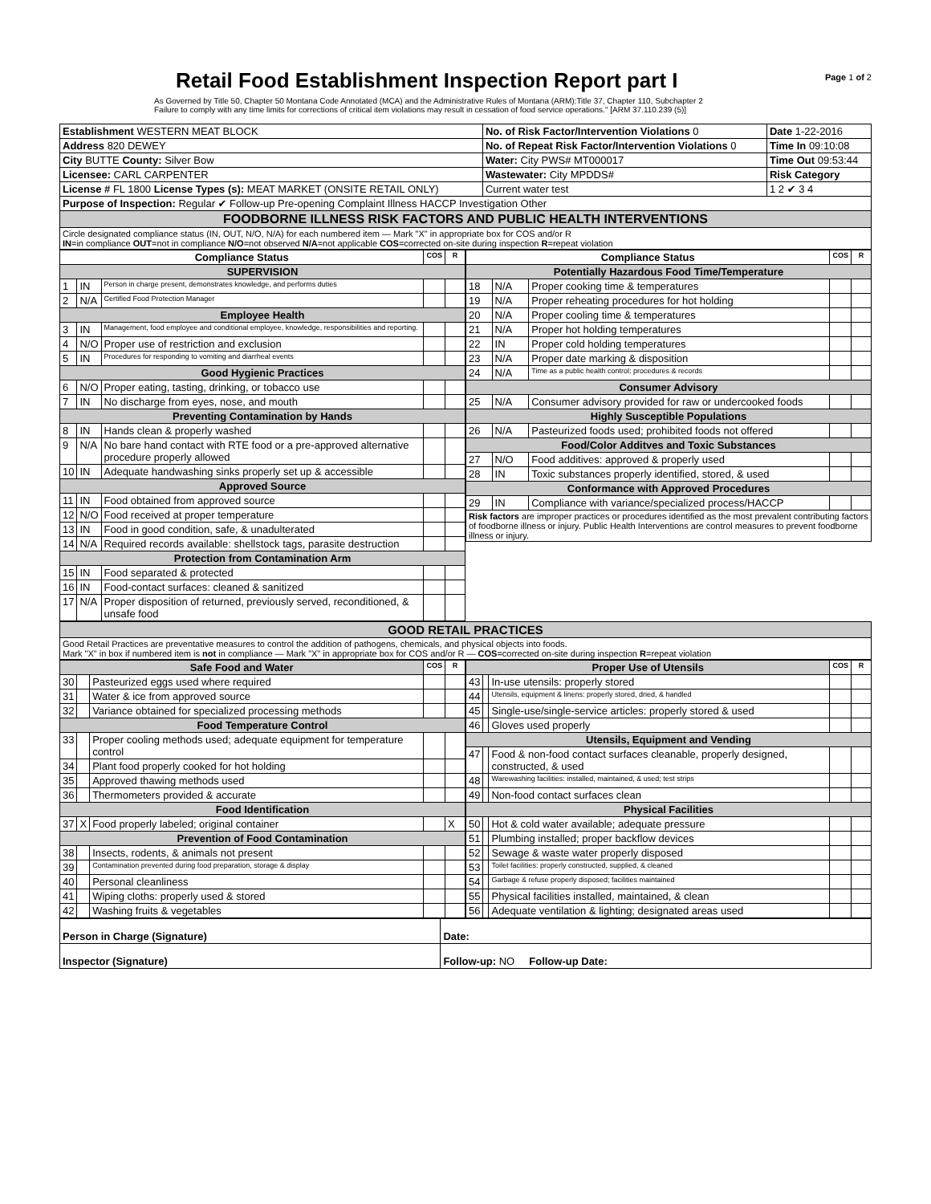Retail Food Establishment Inspection Report part I
Page 1 of 2
As Governed by Title 50, Chapter 50 Montana Code Annotated (MCA) and the Administrative Rules of Montana (ARM):Title 37, Chapter 110, Subchapter 2
Failure to comply with any time limits for corrections of critical item violations may result in cessation of food service operations." [ARM 37.110.239 (5)]
| Establishment WESTERN MEAT BLOCK | No. of Risk Factor/Intervention Violations 0 | Date 1-22-2016 |
| Address 820 DEWEY | No. of Repeat Risk Factor/Intervention Violations 0 | Time In 09:10:08 |
| City BUTTE County: Silver Bow | Water: City PWS# MT000017 | Time Out 09:53:44 |
| Licensee: CARL CARPENTER | Wastewater: City MPDDS# | Risk Category |
| License # FL 1800 License Types (s): MEAT MARKET (ONSITE RETAIL ONLY) | Current water test | 1 2 ✔ 3 4 |
| Purpose of Inspection: Regular ✔ Follow-up Pre-opening Complaint Illness HACCP Investigation Other | | |
| FOODBORNE ILLNESS RISK FACTORS AND PUBLIC HEALTH INTERVENTIONS | | |
| Circle designated compliance status (IN, OUT, N/O, N/A) for each numbered item — Mark "X" in appropriate box for COS and/or R IN =in compliance OUT =not in compliance N/O =not observed N/A =not applicable COS =corrected on-site during inspection R =repeat violation | | |
| Compliance Status | | | COS | R |
| --- | --- | --- | --- | --- |
| SUPERVISION | | | | |
| 1 | IN | Person in charge present, demonstrates knowledge, and performs duties | | |
| 2 | N/A | Certified Food Protection Manager | | |
| Employee Health | | | | |
| 3 | IN | Management, food employee and conditional employee, knowledge, responsibilities and reporting. | | |
| 4 | N/O | Proper use of restriction and exclusion | | |
| 5 | IN | Procedures for responding to vomiting and diarrheal events | | |
| Good Hygienic Practices | | | | |
| 6 | N/O | Proper eating, tasting, drinking, or tobacco use | | |
| 7 | IN | No discharge from eyes, nose, and mouth | | |
| Preventing Contamination by Hands | | | | |
| 8 | IN | Hands clean & properly washed | | |
| 9 | N/A | No bare hand contact with RTE food or a pre-approved alternative procedure properly allowed | | |
| 10 | IN | Adequate handwashing sinks properly set up & accessible | | |
| Approved Source | | | | |
| 11 | IN | Food obtained from approved source | | |
| 12 | N/O | Food received at proper temperature | | |
| 13 | IN | Food in good condition, safe, & unadulterated | | |
| 14 | N/A | Required records available: shellstock tags, parasite destruction | | |
| Protection from Contamination Arm | | | | |
| 15 | IN | Food separated & protected | | |
| 16 | IN | Food-contact surfaces: cleaned & sanitized | | |
| 17 | N/A | Proper disposition of returned, previously served, reconditioned, & unsafe food | | |
| Compliance Status | | | COS | R |
| --- | --- | --- | --- | --- |
| Potentially Hazardous Food Time/Temperature | | | | |
| 18 | N/A | Proper cooking time & temperatures | | |
| 19 | N/A | Proper reheating procedures for hot holding | | |
| 20 | N/A | Proper cooling time & temperatures | | |
| 21 | N/A | Proper hot holding temperatures | | |
| 22 | IN | Proper cold holding temperatures | | |
| 23 | N/A | Proper date marking & disposition | | |
| 24 | N/A | Time as a public health control: procedures & records | | |
| Consumer Advisory | | | | |
| 25 | N/A | Consumer advisory provided for raw or undercooked foods | | |
| Highly Susceptible Populations | | | | |
| 26 | N/A | Pasteurized foods used; prohibited foods not offered | | |
| Food/Color Additves and Toxic Substances | | | | |
| 27 | N/O | Food additives: approved & properly used | | |
| 28 | IN | Toxic substances properly identified, stored, & used | | |
| Conformance with Approved Procedures | | | | |
| 29 | IN | Compliance with variance/specialized process/HACCP | | |
| Risk factors are improper practices or procedures identified as the most prevalent contributing factors of foodborne illness or injury. Public Health Interventions are control measures to prevent foodborne illness or injury. | | | | |
| GOOD RETAIL PRACTICES |
| Good Retail Practices are preventative measures to control the addition of pathogens, chemicals, and physical objects into foods. Mark "X" in box if numbered item is not in compliance — Mark "X" in appropriate box for COS and/or R — COS =corrected on-site during inspection R =repeat violation |
| Safe Food and Water | | | COS | R |
| 30 | | Pasteurized eggs used where required | | |
| 31 | | Water & ice from approved source | | |
| 32 | | Variance obtained for specialized processing methods | | |
| Food Temperature Control | | | | |
| 33 | | Proper cooling methods used; adequate equipment for temperature control | | |
| 34 | | Plant food properly cooked for hot holding | | |
| 35 | | Approved thawing methods used | | |
| 36 | | Thermometers provided & accurate | | |
| Food Identification | | | | |
| 37 | X | Food properly labeled; original container | | X |
| Prevention of Food Contamination | | | | |
| 38 | | Insects, rodents, & animals not present | | |
| 39 | | Contamination prevented during food preparation, storage & display | | |
| 40 | | Personal cleanliness | | |
| 41 | | Wiping cloths: properly used & stored | | |
| 42 | | Washing fruits & vegetables | | |
| Proper Use of Utensils | | | COS | R |
| 43 | | In-use utensils: properly stored | | |
| 44 | | Utensils, equipment & linens: properly stored, dried, & handled | | |
| 45 | | Single-use/single-service articles: properly stored & used | | |
| 46 | | Gloves used properly | | |
| Utensils, Equipment and Vending | | | | |
| 47 | | Food & non-food contact surfaces cleanable, properly designed, constructed, & used | | |
| 48 | | Warewashing facilities: installed, maintained, & used; test strips | | |
| 49 | | Non-food contact surfaces clean | | |
| Physical Facilities | | | | |
| 50 | | Hot & cold water available; adequate pressure | | |
| 51 | | Plumbing installed; proper backflow devices | | |
| 52 | | Sewage & waste water properly disposed | | |
| 53 | | Toilet facilities: properly constructed, supplied, & cleaned | | |
| 54 | | Garbage & refuse properly disposed; facilities maintained | | |
| 55 | | Physical facilities installed, maintained, & clean | | |
| 56 | | Adequate ventilation & lighting; designated areas used | | |
| Person in Charge (Signature) | Date: |
| Inspector (Signature) | Follow-up: NO Follow-up Date: |